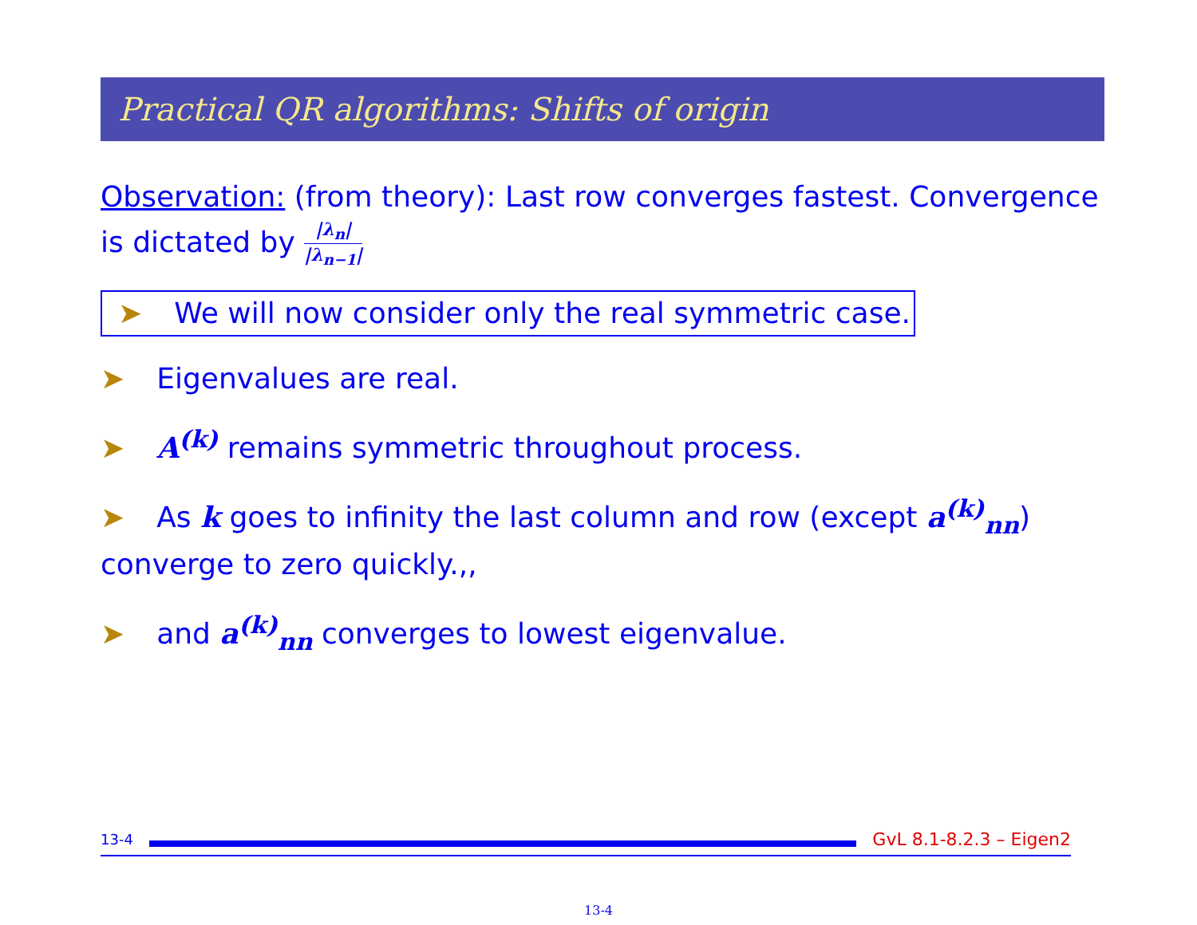Practical QR algorithms: Shifts of origin
Observation: (from theory): Last row converges fastest. Convergence is dictated by |λ<sub>n</sub>| |λ<sub>n−1</sub>|
➤ We will now consider only the real symmetric case.
➤ Eigenvalues are real.
➤ A<sup>(k)</sup> remains symmetric throughout process.
➤ As k goes to infinity the last column and row (except a<sup>(k)</sup><sub>nn</sub>) converge to zero quickly.,,
➤ and a<sup>(k)</sup><sub>nn</sub> converges to lowest eigenvalue.
13-4
GvL 8.1-8.2.3 – Eigen2
13-4